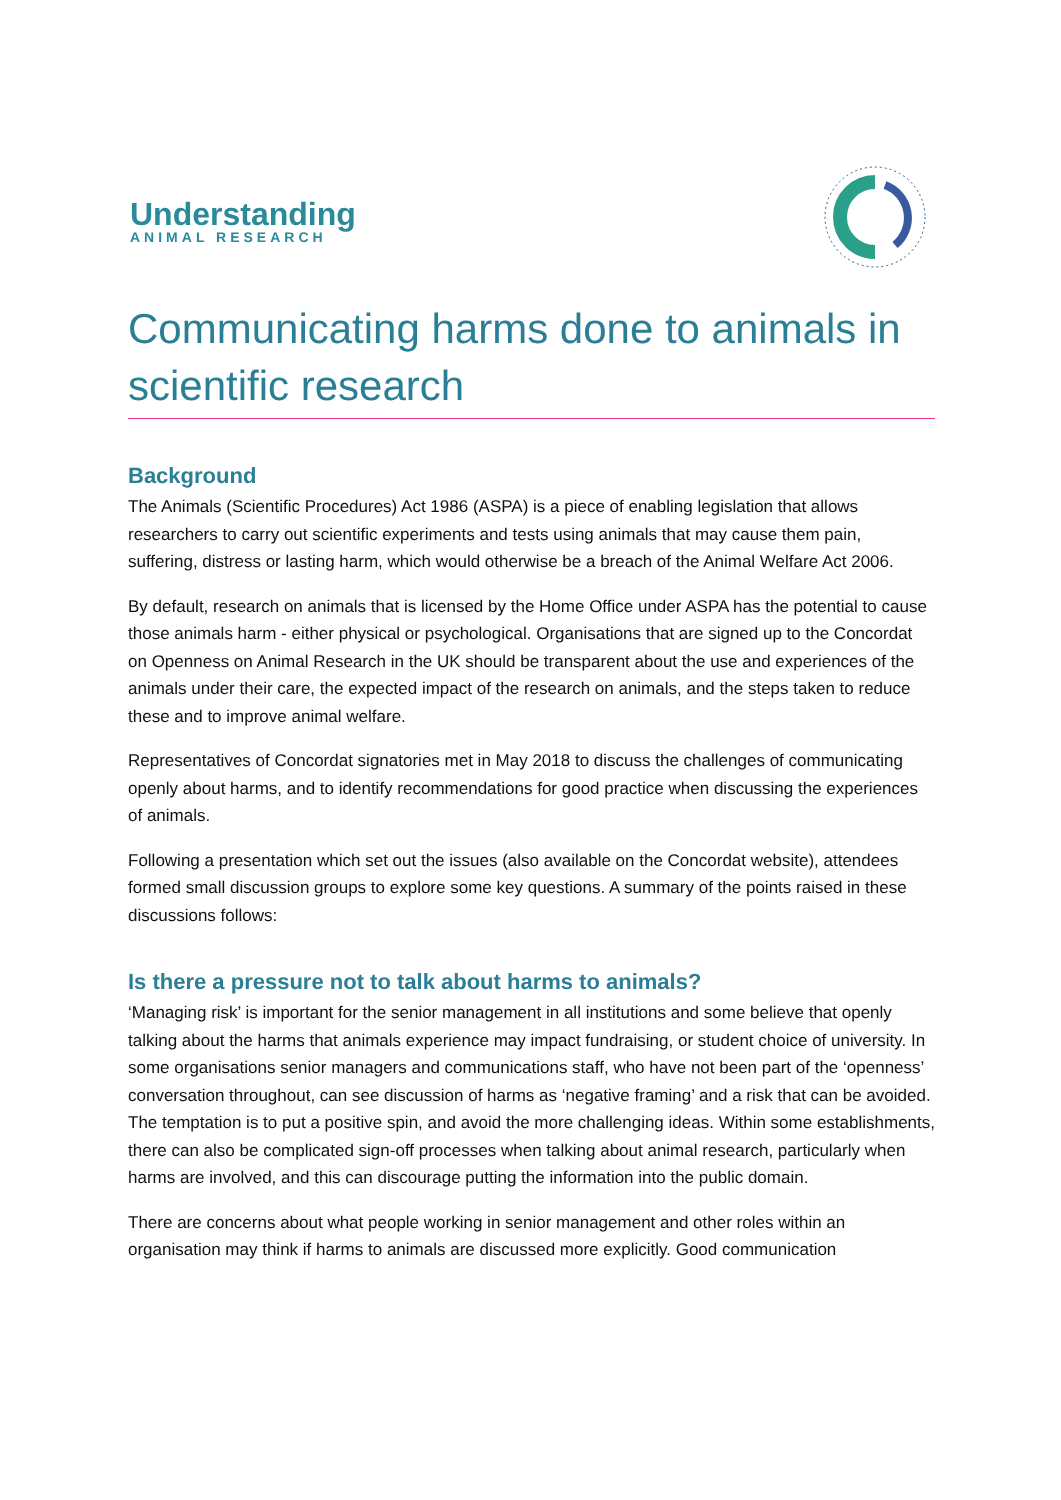Understanding
ANIMAL RESEARCH
Communicating harms done to animals in scientific research
Background
The Animals (Scientific Procedures) Act 1986 (ASPA) is a piece of enabling legislation that allows researchers to carry out scientific experiments and tests using animals that may cause them pain, suffering, distress or lasting harm, which would otherwise be a breach of the Animal Welfare Act 2006.
By default, research on animals that is licensed by the Home Office under ASPA has the potential to cause those animals harm - either physical or psychological. Organisations that are signed up to the Concordat on Openness on Animal Research in the UK should be transparent about the use and experiences of the animals under their care, the expected impact of the research on animals, and the steps taken to reduce these and to improve animal welfare.
Representatives of Concordat signatories met in May 2018 to discuss the challenges of communicating openly about harms, and to identify recommendations for good practice when discussing the experiences of animals.
Following a presentation which set out the issues (also available on the Concordat website), attendees formed small discussion groups to explore some key questions. A summary of the points raised in these discussions follows:
Is there a pressure not to talk about harms to animals?
‘Managing risk’ is important for the senior management in all institutions and some believe that openly talking about the harms that animals experience may impact fundraising, or student choice of university. In some organisations senior managers and communications staff, who have not been part of the ‘openness’ conversation throughout, can see discussion of harms as ‘negative framing’ and a risk that can be avoided. The temptation is to put a positive spin, and avoid the more challenging ideas. Within some establishments, there can also be complicated sign-off processes when talking about animal research, particularly when harms are involved, and this can discourage putting the information into the public domain.
There are concerns about what people working in senior management and other roles within an organisation may think if harms to animals are discussed more explicitly. Good communication